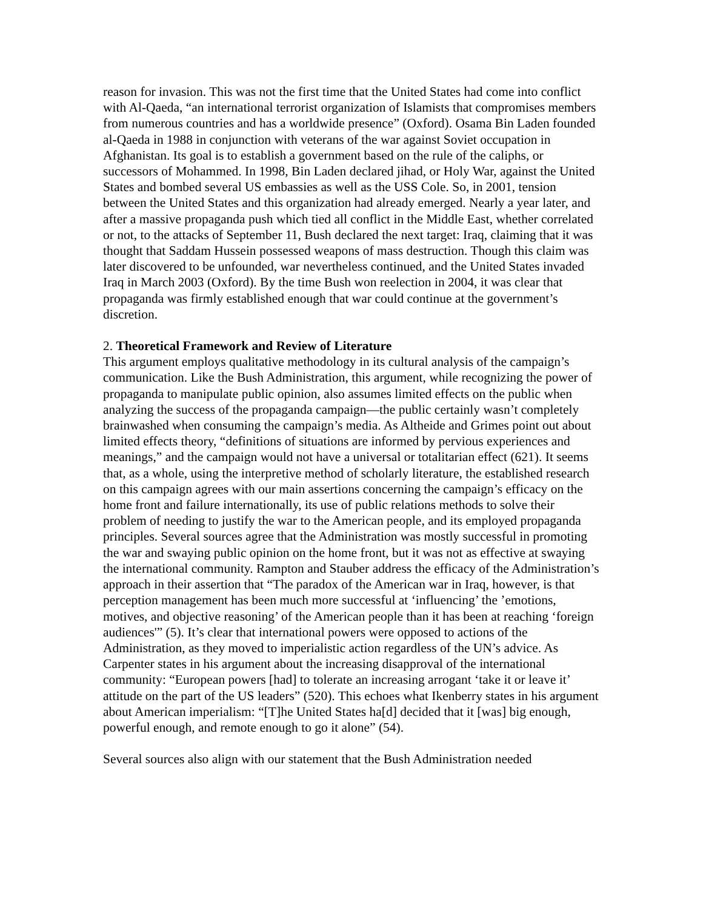reason for invasion. This was not the first time that the United States had come into conflict with Al-Qaeda, “an international terrorist organization of Islamists that compromises members from numerous countries and has a worldwide presence” (Oxford). Osama Bin Laden founded al-Qaeda in 1988 in conjunction with veterans of the war against Soviet occupation in Afghanistan. Its goal is to establish a government based on the rule of the caliphs, or successors of Mohammed. In 1998, Bin Laden declared jihad, or Holy War, against the United States and bombed several US embassies as well as the USS Cole. So, in 2001, tension between the United States and this organization had already emerged. Nearly a year later, and after a massive propaganda push which tied all conflict in the Middle East, whether correlated or not, to the attacks of September 11, Bush declared the next target: Iraq, claiming that it was thought that Saddam Hussein possessed weapons of mass destruction. Though this claim was later discovered to be unfounded, war nevertheless continued, and the United States invaded Iraq in March 2003 (Oxford). By the time Bush won reelection in 2004, it was clear that propaganda was firmly established enough that war could continue at the government’s discretion.
2. Theoretical Framework and Review of Literature
This argument employs qualitative methodology in its cultural analysis of the campaign’s communication. Like the Bush Administration, this argument, while recognizing the power of propaganda to manipulate public opinion, also assumes limited effects on the public when analyzing the success of the propaganda campaign—the public certainly wasn’t completely brainwashed when consuming the campaign’s media. As Altheide and Grimes point out about limited effects theory, “definitions of situations are informed by pervious experiences and meanings,” and the campaign would not have a universal or totalitarian effect (621). It seems that, as a whole, using the interpretive method of scholarly literature, the established research on this campaign agrees with our main assertions concerning the campaign’s efficacy on the home front and failure internationally, its use of public relations methods to solve their problem of needing to justify the war to the American people, and its employed propaganda principles. Several sources agree that the Administration was mostly successful in promoting the war and swaying public opinion on the home front, but it was not as effective at swaying the international community. Rampton and Stauber address the efficacy of the Administration’s approach in their assertion that “The paradox of the American war in Iraq, however, is that perception management has been much more successful at ‘influencing’ the ’emotions, motives, and objective reasoning’ of the American people than it has been at reaching ‘foreign audiences'” (5). It’s clear that international powers were opposed to actions of the Administration, as they moved to imperialistic action regardless of the UN’s advice. As Carpenter states in his argument about the increasing disapproval of the international community: “European powers [had] to tolerate an increasing arrogant ‘take it or leave it’ attitude on the part of the US leaders” (520). This echoes what Ikenberry states in his argument about American imperialism: “[T]he United States ha[d] decided that it [was] big enough, powerful enough, and remote enough to go it alone” (54).
Several sources also align with our statement that the Bush Administration needed